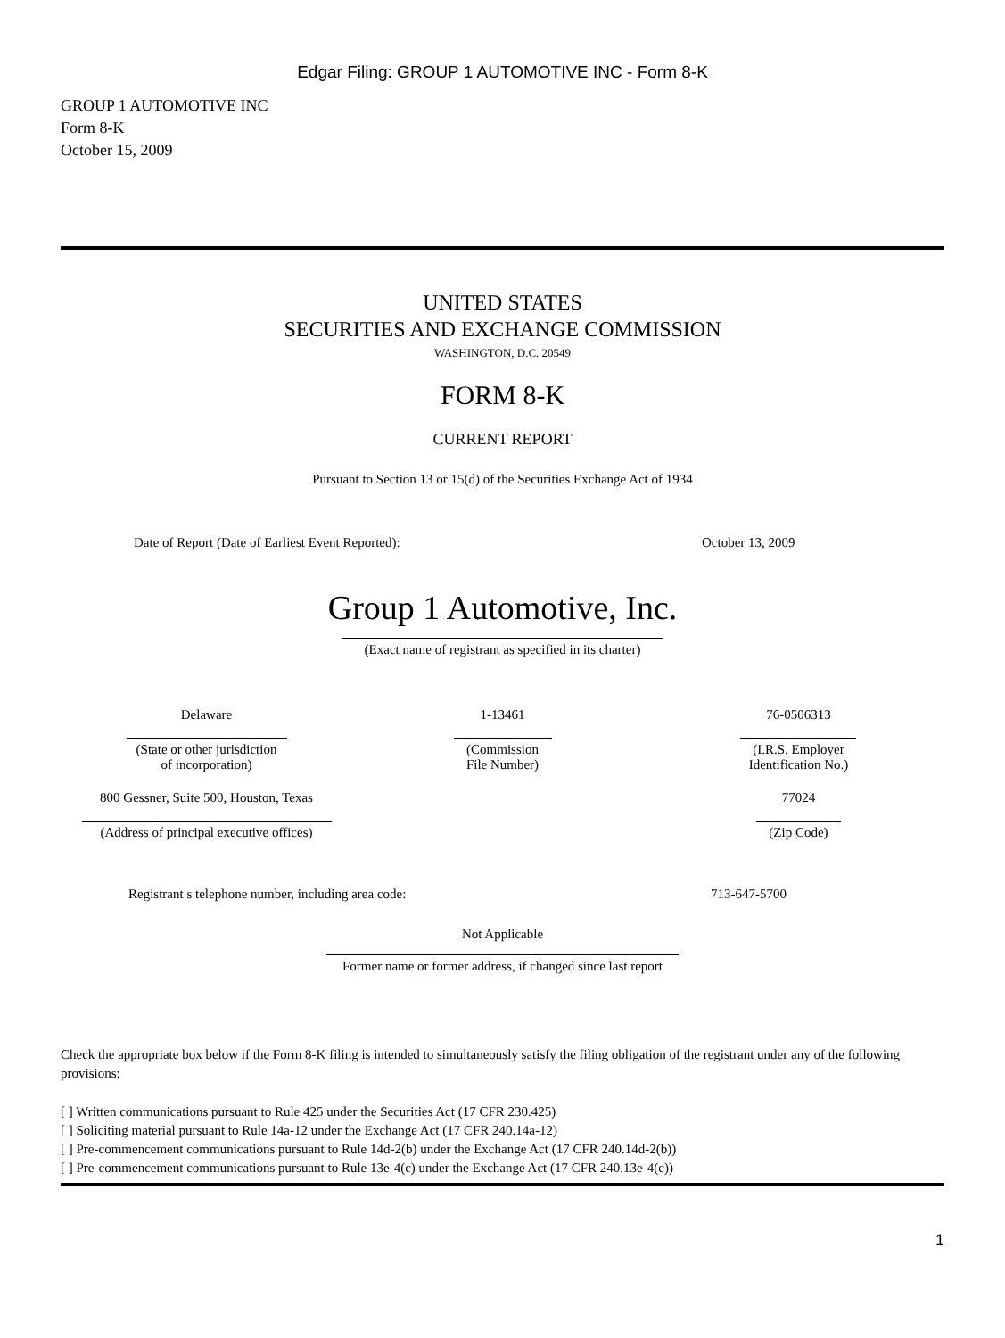Edgar Filing: GROUP 1 AUTOMOTIVE INC - Form 8-K
GROUP 1 AUTOMOTIVE INC
Form 8-K
October 15, 2009
UNITED STATES
SECURITIES AND EXCHANGE COMMISSION
WASHINGTON, D.C. 20549
FORM 8-K
CURRENT REPORT
Pursuant to Section 13 or 15(d) of the Securities Exchange Act of 1934
| Date of Report (Date of Earliest Event Reported): | October 13, 2009 |
Group 1 Automotive, Inc.
(Exact name of registrant as specified in its charter)
| Delaware (State or other jurisdiction of incorporation) | 1-13461 (Commission File Number) | 76-0506313 (I.R.S. Employer Identification No.) |
| 800 Gessner, Suite 500, Houston, Texas (Address of principal executive offices) | | 77024 (Zip Code) |
| Registrant s telephone number, including area code: | 713-647-5700 |
Not Applicable
Former name or former address, if changed since last report
Check the appropriate box below if the Form 8-K filing is intended to simultaneously satisfy the filing obligation of the registrant under any of the following provisions:
[ ] Written communications pursuant to Rule 425 under the Securities Act (17 CFR 230.425)
[ ] Soliciting material pursuant to Rule 14a-12 under the Exchange Act (17 CFR 240.14a-12)
[ ] Pre-commencement communications pursuant to Rule 14d-2(b) under the Exchange Act (17 CFR 240.14d-2(b))
[ ] Pre-commencement communications pursuant to Rule 13e-4(c) under the Exchange Act (17 CFR 240.13e-4(c))
1